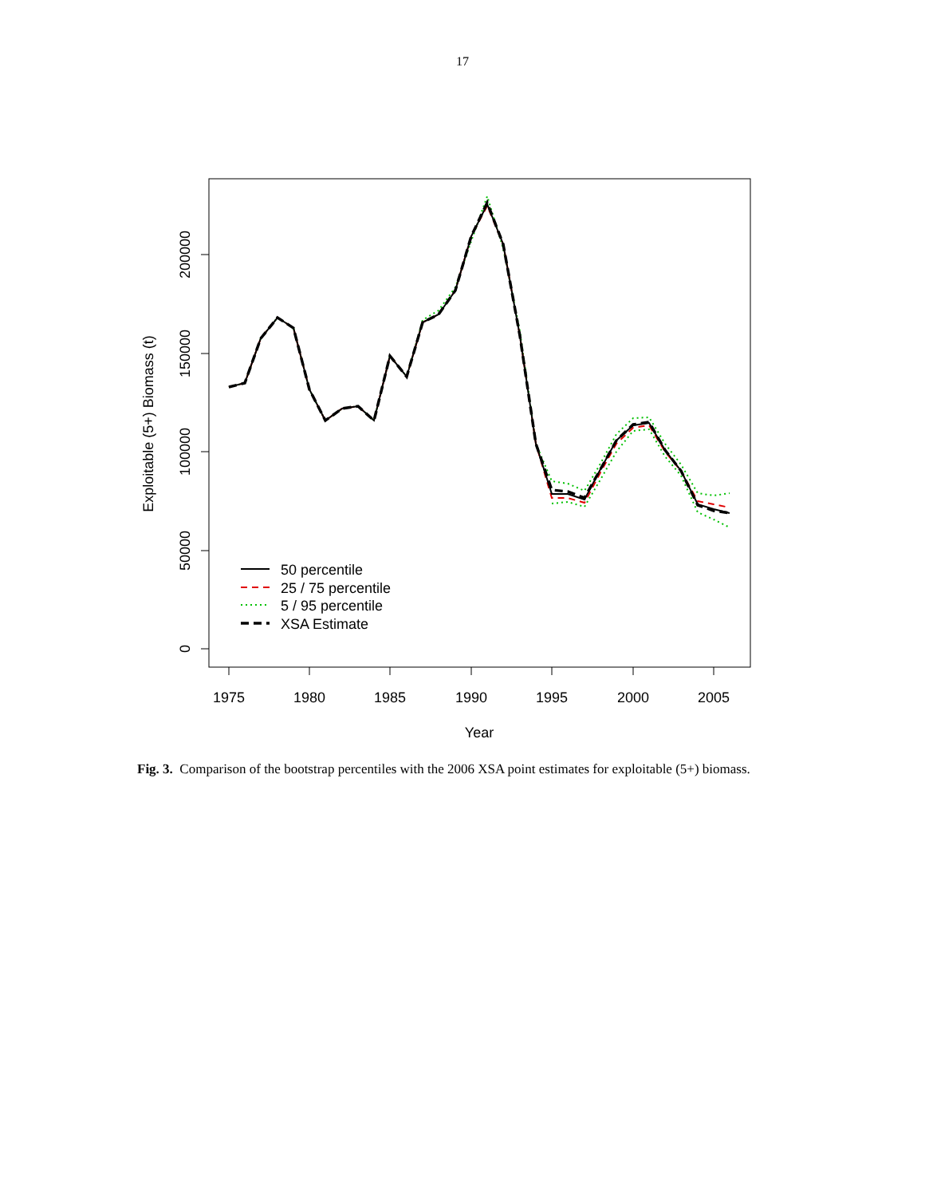17
1975
1980
1985
1990
1995
2000
2005
Year
0
50000
100000
150000
200000
Exploitable (5+) Biomass (t)
50 percentile
25 / 75 percentile
5 / 95 percentile
XSA Estimate
Fig. 3. Comparison of the bootstrap percentiles with the 2006 XSA point estimates for exploitable (5+) biomass.